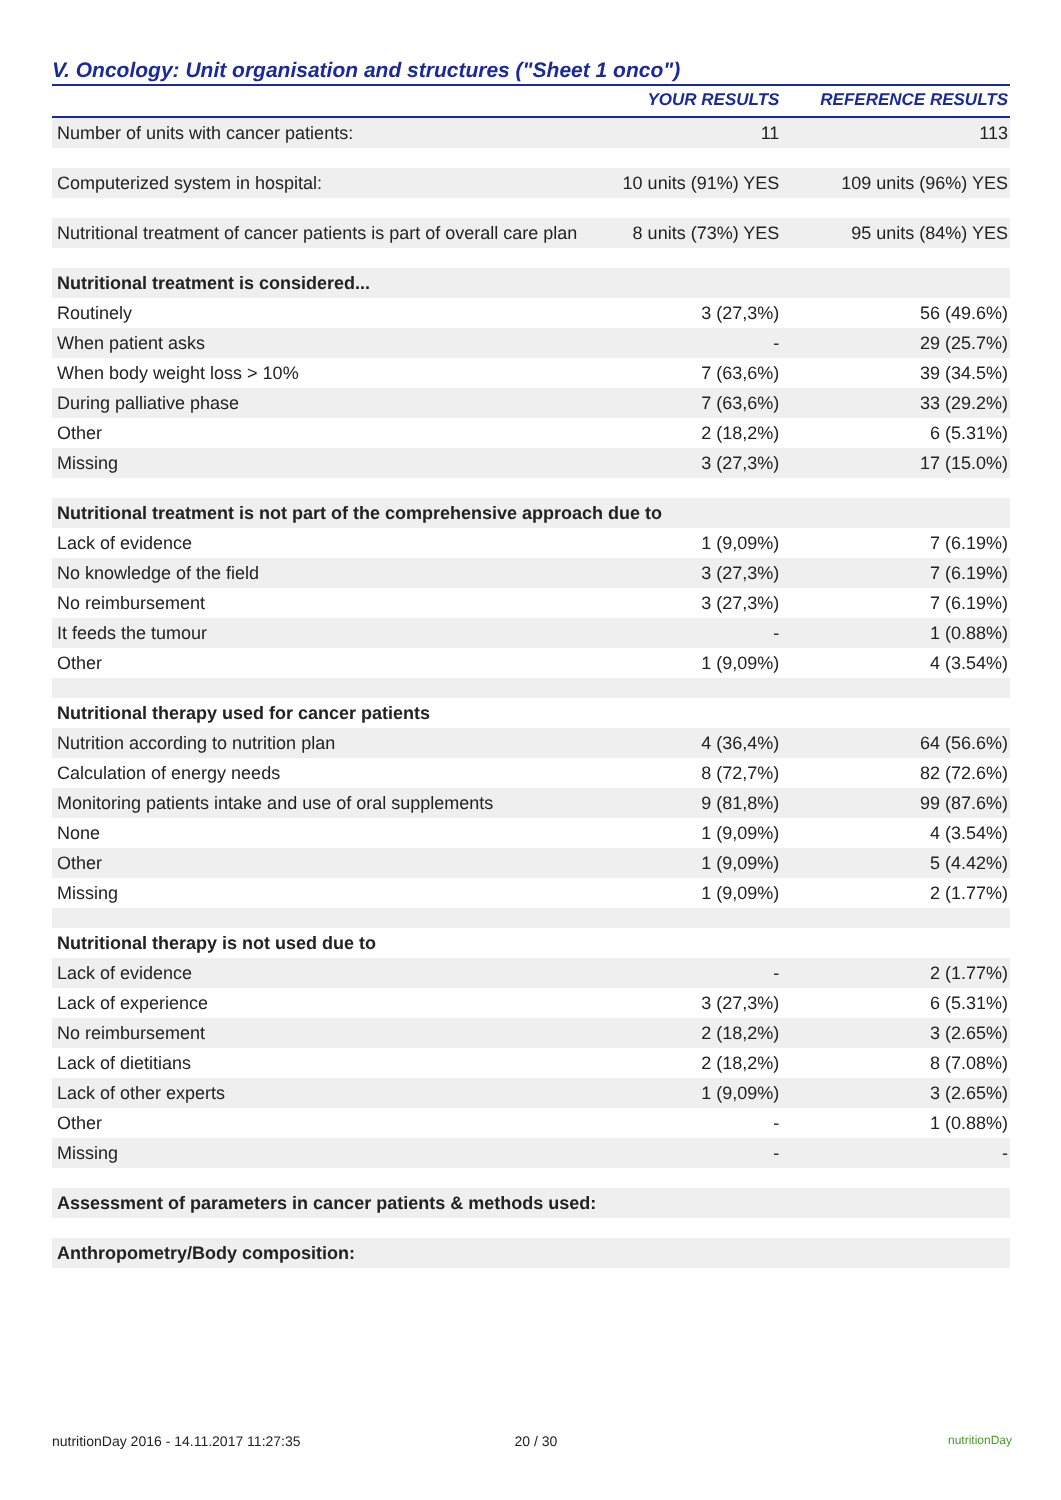V. Oncology: Unit organisation and structures ("Sheet 1 onco")
| | YOUR RESULTS | REFERENCE RESULTS |
| --- | --- | --- |
| Number of units with cancer patients: | 11 | 113 |
| Computerized system in hospital: | 10 units (91%) YES | 109 units (96%) YES |
| Nutritional treatment of cancer patients is part of overall care plan | 8 units (73%) YES | 95 units (84%) YES |
| Nutritional treatment is considered... | | |
| Routinely | 3 (27,3%) | 56 (49.6%) |
| When patient asks | - | 29 (25.7%) |
| When body weight loss > 10% | 7 (63,6%) | 39 (34.5%) |
| During palliative phase | 7 (63,6%) | 33 (29.2%) |
| Other | 2 (18,2%) | 6 (5.31%) |
| Missing | 3 (27,3%) | 17 (15.0%) |
| Nutritional treatment is not part of the comprehensive approach due to | | |
| Lack of evidence | 1 (9,09%) | 7 (6.19%) |
| No knowledge of the field | 3 (27,3%) | 7 (6.19%) |
| No reimbursement | 3 (27,3%) | 7 (6.19%) |
| It feeds the tumour | - | 1 (0.88%) |
| Other | 1 (9,09%) | 4 (3.54%) |
| Nutritional therapy used for cancer patients | | |
| Nutrition according to nutrition plan | 4 (36,4%) | 64 (56.6%) |
| Calculation of energy needs | 8 (72,7%) | 82 (72.6%) |
| Monitoring patients intake and use of oral supplements | 9 (81,8%) | 99 (87.6%) |
| None | 1 (9,09%) | 4 (3.54%) |
| Other | 1 (9,09%) | 5 (4.42%) |
| Missing | 1 (9,09%) | 2 (1.77%) |
| Nutritional therapy is not used due to | | |
| Lack of evidence | - | 2 (1.77%) |
| Lack of experience | 3 (27,3%) | 6 (5.31%) |
| No reimbursement | 2 (18,2%) | 3 (2.65%) |
| Lack of dietitians | 2 (18,2%) | 8 (7.08%) |
| Lack of other experts | 1 (9,09%) | 3 (2.65%) |
| Other | - | 1 (0.88%) |
| Missing | - | - |
| Assessment of parameters in cancer patients & methods used: | | |
| Anthropometry/Body composition: | | |
nutritionDay 2016 - 14.11.2017 11:27:35 20 / 30 nutritionDay